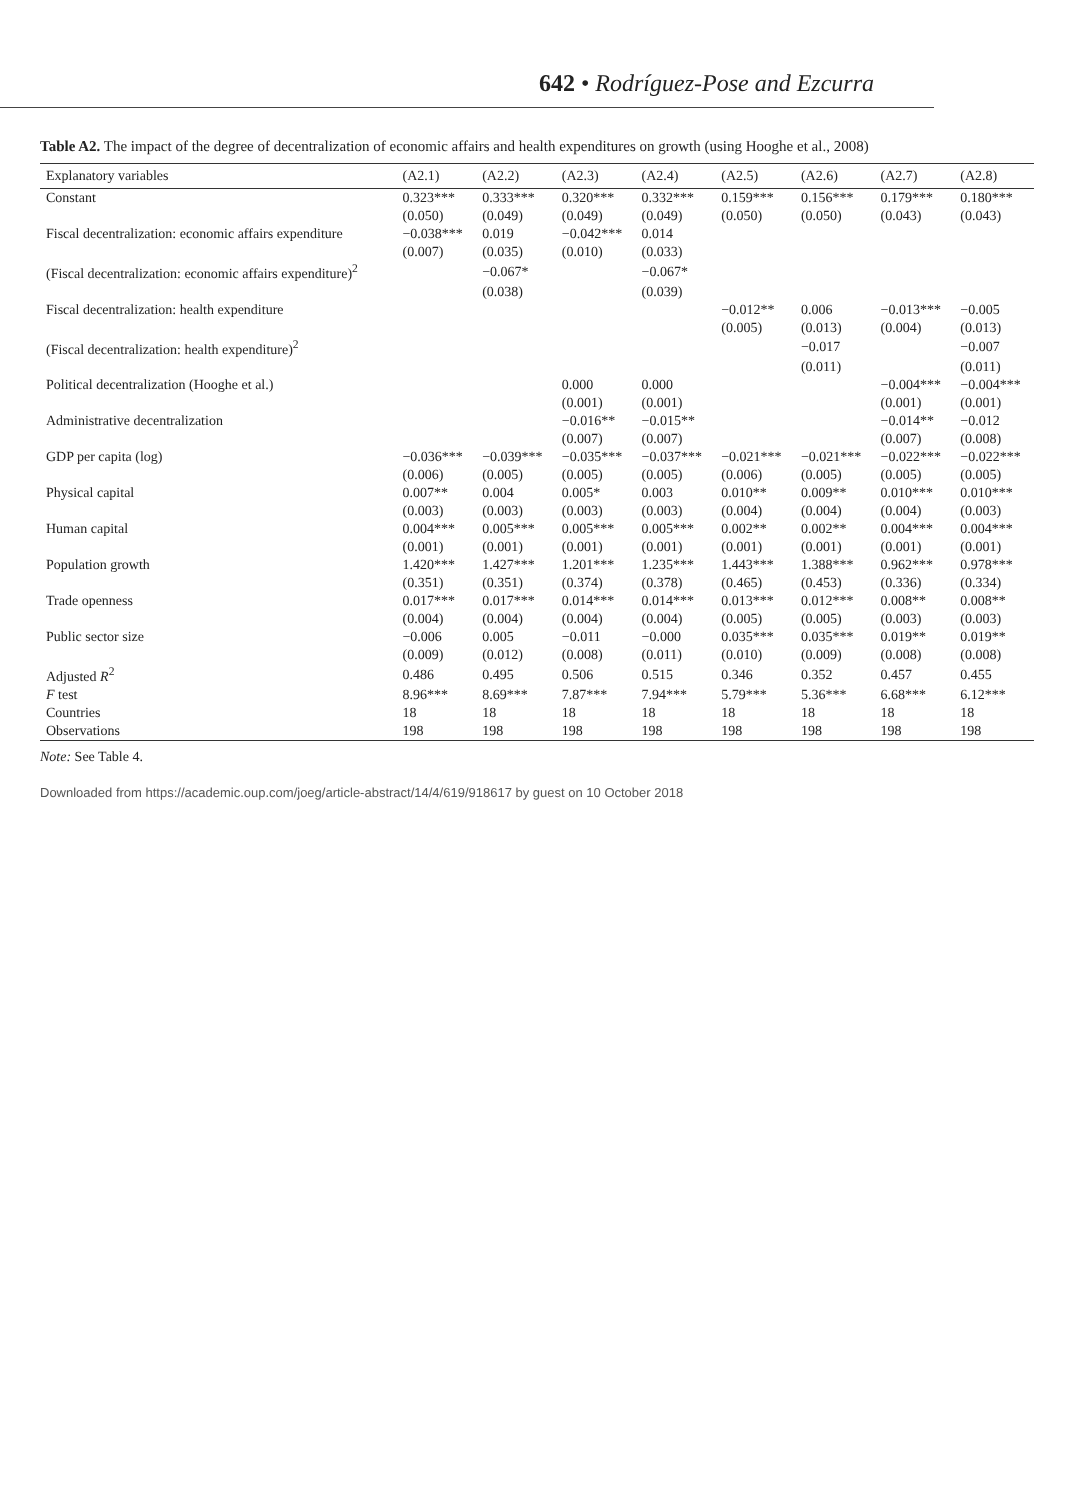642 • Rodríguez-Pose and Ezcurra
Table A2. The impact of the degree of decentralization of economic affairs and health expenditures on growth (using Hooghe et al., 2008)
| Explanatory variables | (A2.1) | (A2.2) | (A2.3) | (A2.4) | (A2.5) | (A2.6) | (A2.7) | (A2.8) |
| --- | --- | --- | --- | --- | --- | --- | --- | --- |
| Constant | 0.323*** | 0.333*** | 0.320*** | 0.332*** | 0.159*** | 0.156*** | 0.179*** | 0.180*** |
| | (0.050) | (0.049) | (0.049) | (0.049) | (0.050) | (0.050) | (0.043) | (0.043) |
| Fiscal decentralization: economic affairs expenditure | −0.038*** | 0.019 | −0.042*** | 0.014 | | | | |
| | (0.007) | (0.035) | (0.010) | (0.033) | | | | |
| (Fiscal decentralization: economic affairs expenditure)<sup>2</sup> | | −0.067* | | −0.067* | | | | |
| | | (0.038) | | (0.039) | | | | |
| Fiscal decentralization: health expenditure | | | | | −0.012** | 0.006 | −0.013*** | −0.005 |
| | | | | | (0.005) | (0.013) | (0.004) | (0.013) |
| (Fiscal decentralization: health expenditure)<sup>2</sup> | | | | | | −0.017 | | −0.007 |
| | | | | | | (0.011) | | (0.011) |
| Political decentralization (Hooghe et al.) | | | 0.000 | 0.000 | | | −0.004*** | −0.004*** |
| | | | (0.001) | (0.001) | | | (0.001) | (0.001) |
| Administrative decentralization | | | −0.016** | −0.015** | | | −0.014** | −0.012 |
| | | | (0.007) | (0.007) | | | (0.007) | (0.008) |
| GDP per capita (log) | −0.036*** | −0.039*** | −0.035*** | −0.037*** | −0.021*** | −0.021*** | −0.022*** | −0.022*** |
| | (0.006) | (0.005) | (0.005) | (0.005) | (0.006) | (0.005) | (0.005) | (0.005) |
| Physical capital | 0.007** | 0.004 | 0.005* | 0.003 | 0.010** | 0.009** | 0.010*** | 0.010*** |
| | (0.003) | (0.003) | (0.003) | (0.003) | (0.004) | (0.004) | (0.004) | (0.003) |
| Human capital | 0.004*** | 0.005*** | 0.005*** | 0.005*** | 0.002** | 0.002** | 0.004*** | 0.004*** |
| | (0.001) | (0.001) | (0.001) | (0.001) | (0.001) | (0.001) | (0.001) | (0.001) |
| Population growth | 1.420*** | 1.427*** | 1.201*** | 1.235*** | 1.443*** | 1.388*** | 0.962*** | 0.978*** |
| | (0.351) | (0.351) | (0.374) | (0.378) | (0.465) | (0.453) | (0.336) | (0.334) |
| Trade openness | 0.017*** | 0.017*** | 0.014*** | 0.014*** | 0.013*** | 0.012*** | 0.008** | 0.008** |
| | (0.004) | (0.004) | (0.004) | (0.004) | (0.005) | (0.005) | (0.003) | (0.003) |
| Public sector size | −0.006 | 0.005 | −0.011 | −0.000 | 0.035*** | 0.035*** | 0.019** | 0.019** |
| | (0.009) | (0.012) | (0.008) | (0.011) | (0.010) | (0.009) | (0.008) | (0.008) |
| Adjusted R<sup>2</sup> | 0.486 | 0.495 | 0.506 | 0.515 | 0.346 | 0.352 | 0.457 | 0.455 |
| F test | 8.96*** | 8.69*** | 7.87*** | 7.94*** | 5.79*** | 5.36*** | 6.68*** | 6.12*** |
| Countries | 18 | 18 | 18 | 18 | 18 | 18 | 18 | 18 |
| Observations | 198 | 198 | 198 | 198 | 198 | 198 | 198 | 198 |
Note: See Table 4.
Downloaded from https://academic.oup.com/joeg/article-abstract/14/4/619/918617 by guest on 10 October 2018